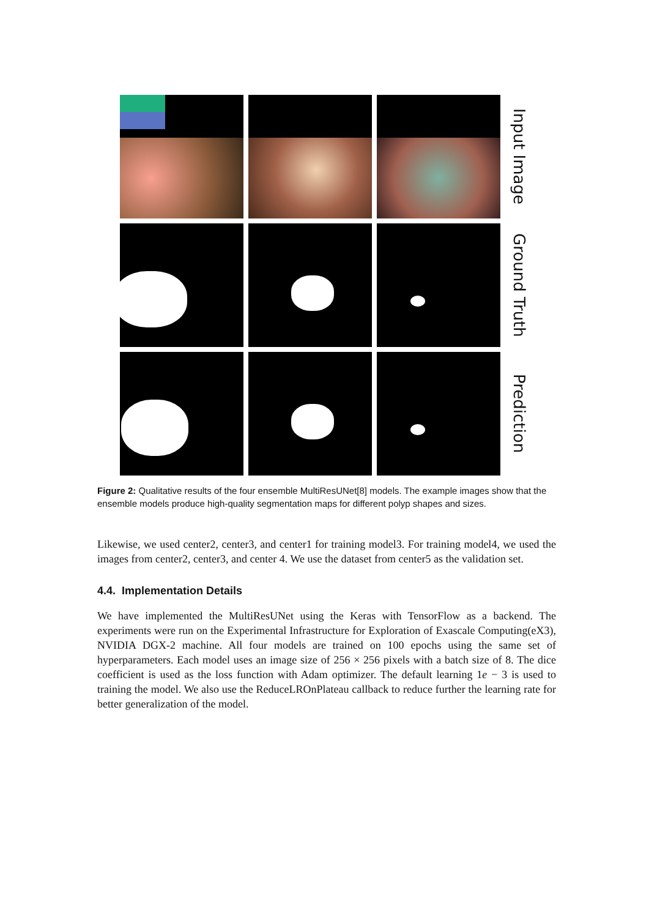Input Image
Ground Truth
Prediction
Figure 2: Qualitative results of the four ensemble MultiResUNet[8] models. The example images show that the ensemble models produce high-quality segmentation maps for different polyp shapes and sizes.
Likewise, we used center2, center3, and center1 for training model3. For training model4, we used the images from center2, center3, and center 4. We use the dataset from center5 as the validation set.
4.4. Implementation Details
We have implemented the MultiResUNet using the Keras with TensorFlow as a backend. The experiments were run on the Experimental Infrastructure for Exploration of Exascale Computing(eX3), NVIDIA DGX-2 machine. All four models are trained on 100 epochs using the same set of hyperparameters. Each model uses an image size of 256 × 256 pixels with a batch size of 8. The dice coefficient is used as the loss function with Adam optimizer. The default learning 1e − 3 is used to training the model. We also use the ReduceLROnPlateau callback to reduce further the learning rate for better generalization of the model.